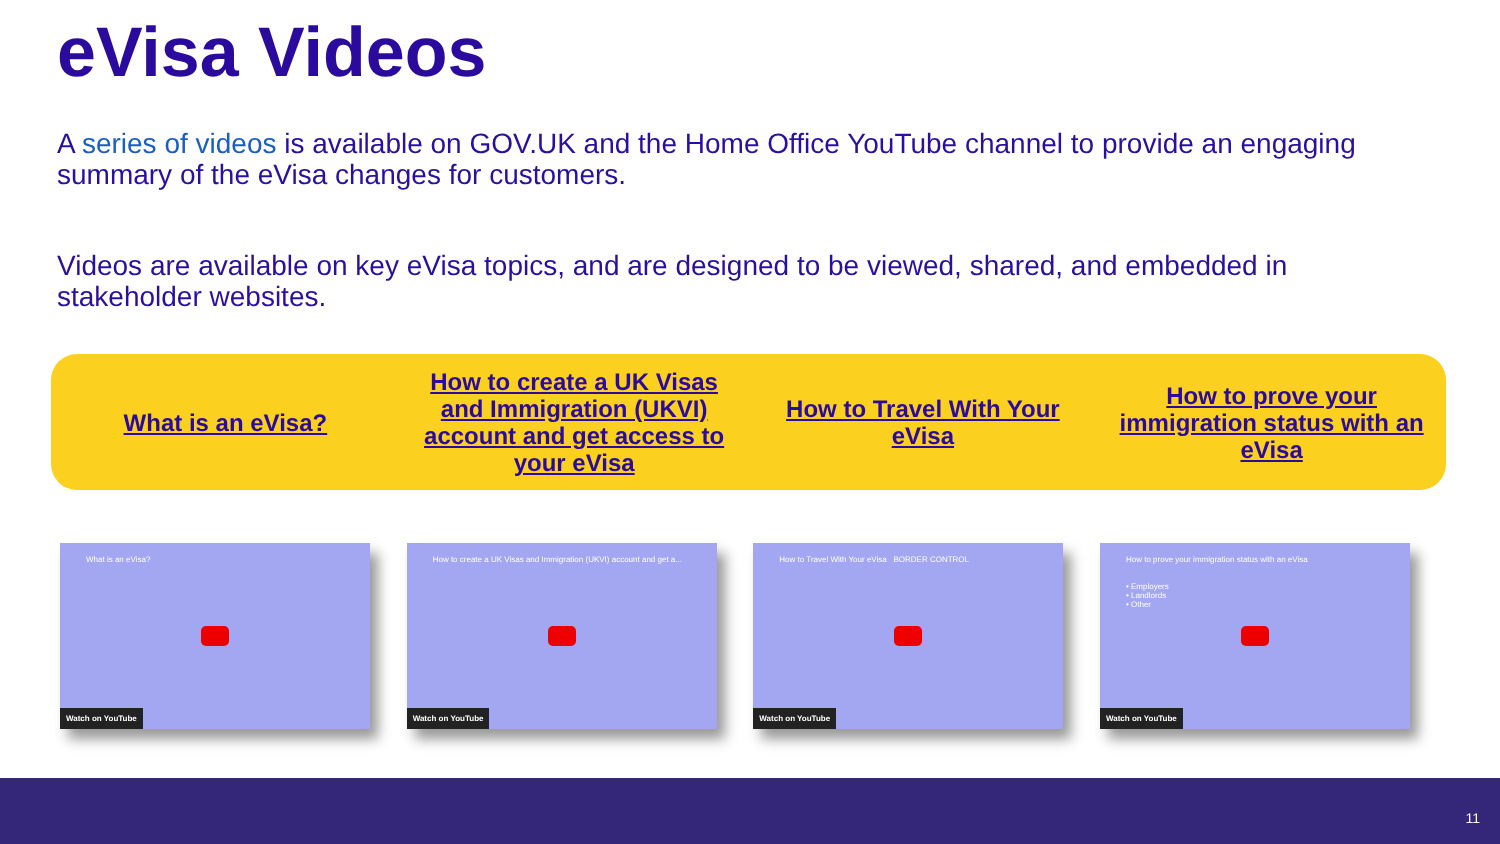eVisa Videos
A series of videos is available on GOV.UK and the Home Office YouTube channel to provide an engaging summary of the eVisa changes for customers.
Videos are available on key eVisa topics, and are designed to be viewed, shared, and embedded in stakeholder websites.
What is an eVisa?
How to create a UK Visas and Immigration (UKVI) account and get access to your eVisa
How to Travel With Your eVisa
How to prove your immigration status with an eVisa
What is an eVisa?
Watch on YouTube
How to create a UK Visas and Immigration (UKVI) account and get a...
Watch on YouTube
How to Travel With Your eVisa BORDER CONTROL
Watch on YouTube
How to prove your immigration status with an eVisa
• Employers
• Landlords
• Other
Watch on YouTube
11